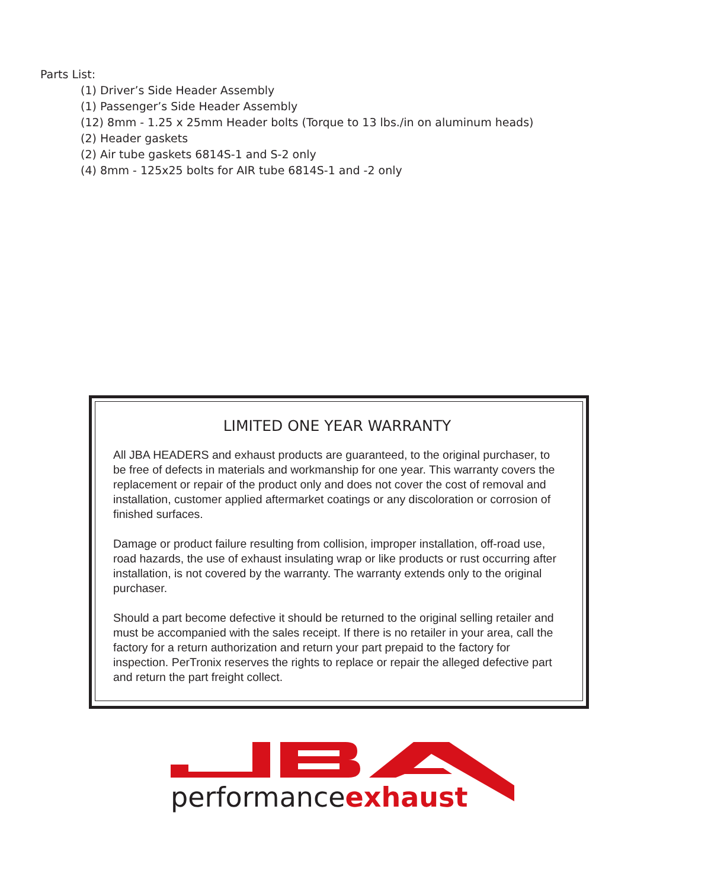Parts List:
(1) Driver’s Side Header Assembly
(1) Passenger’s Side Header Assembly
(12) 8mm - 1.25 x 25mm Header bolts (Torque to 13 lbs./in on aluminum heads)
(2) Header gaskets
(2) Air tube gaskets 6814S-1 and S-2 only
(4) 8mm - 125x25 bolts for AIR tube 6814S-1 and -2 only
LIMITED ONE YEAR WARRANTY
All JBA HEADERS and exhaust products are guaranteed, to the original purchaser, to be free of defects in materials and workmanship for one year. This warranty covers the replacement or repair of the product only and does not cover the cost of removal and installation, customer applied aftermarket coatings or any discoloration or corrosion of finished surfaces.
Damage or product failure resulting from collision, improper installation, off-road use, road hazards, the use of exhaust insulating wrap or like products or rust occurring after installation, is not covered by the warranty. The warranty extends only to the original purchaser.
Should a part become defective it should be returned to the original selling retailer and must be accompanied with the sales receipt. If there is no retailer in your area, call the factory for a return authorization and return your part prepaid to the factory for inspection. PerTronix reserves the rights to replace or repair the alleged defective part and return the part freight collect.
®
performanceexhaust